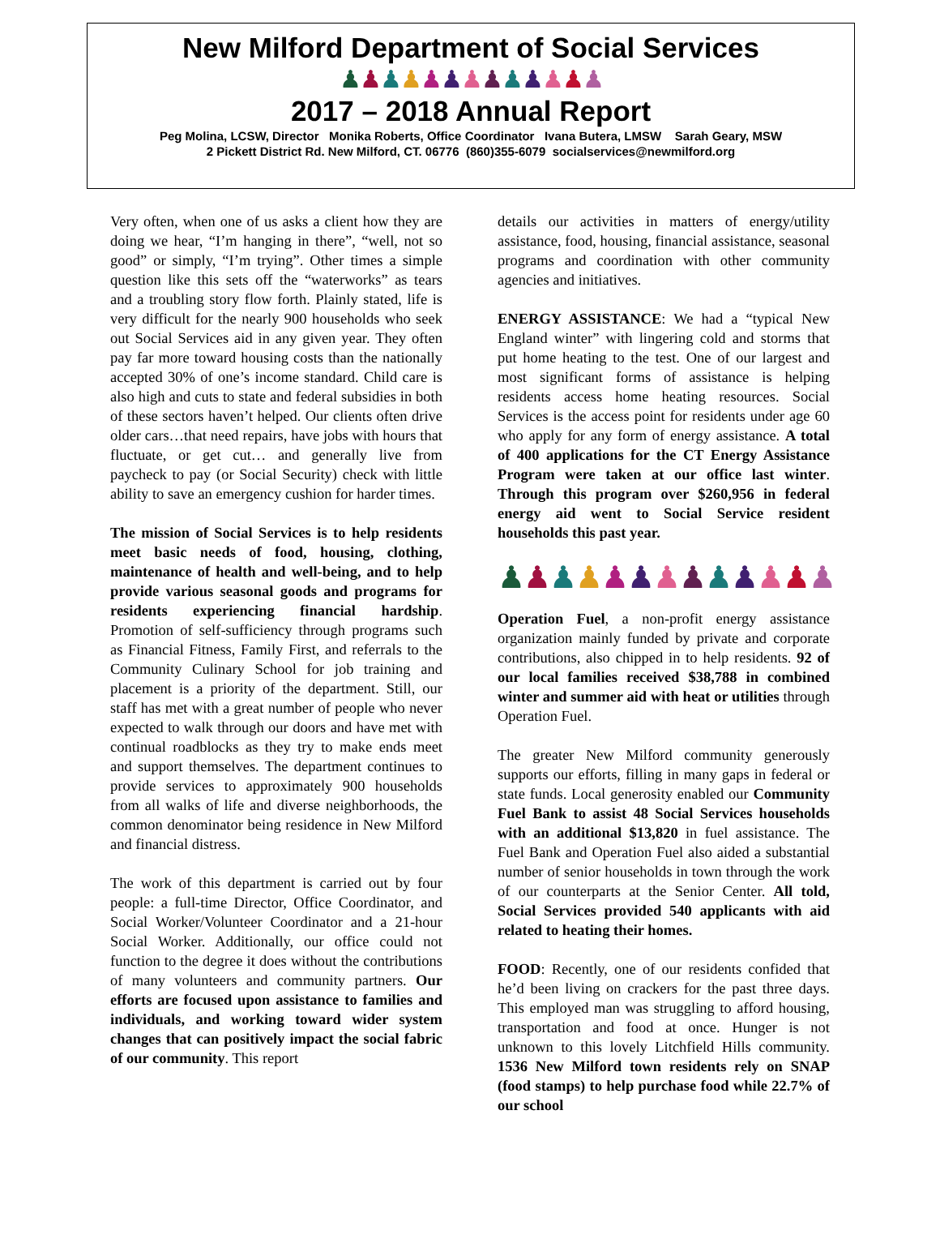New Milford Department of Social Services
♟♟♟♟♟♟♟♟♟♟♟♟♟
2017 – 2018 Annual Report
Peg Molina, LCSW, Director Monika Roberts, Office Coordinator Ivana Butera, LMSW Sarah Geary, MSW
2 Pickett District Rd. New Milford, CT. 06776 (860)355-6079 socialservices@newmilford.org
Very often, when one of us asks a client how they are doing we hear, “I’m hanging in there”, “well, not so good” or simply, “I’m trying”. Other times a simple question like this sets off the “waterworks” as tears and a troubling story flow forth. Plainly stated, life is very difficult for the nearly 900 households who seek out Social Services aid in any given year. They often pay far more toward housing costs than the nationally accepted 30% of one’s income standard. Child care is also high and cuts to state and federal subsidies in both of these sectors haven’t helped. Our clients often drive older cars…that need repairs, have jobs with hours that fluctuate, or get cut… and generally live from paycheck to pay (or Social Security) check with little ability to save an emergency cushion for harder times.
The mission of Social Services is to help residents meet basic needs of food, housing, clothing, maintenance of health and well-being, and to help provide various seasonal goods and programs for residents experiencing financial hardship. Promotion of self-sufficiency through programs such as Financial Fitness, Family First, and referrals to the Community Culinary School for job training and placement is a priority of the department. Still, our staff has met with a great number of people who never expected to walk through our doors and have met with continual roadblocks as they try to make ends meet and support themselves. The department continues to provide services to approximately 900 households from all walks of life and diverse neighborhoods, the common denominator being residence in New Milford and financial distress.
The work of this department is carried out by four people: a full-time Director, Office Coordinator, and Social Worker/Volunteer Coordinator and a 21-hour Social Worker. Additionally, our office could not function to the degree it does without the contributions of many volunteers and community partners. Our efforts are focused upon assistance to families and individuals, and working toward wider system changes that can positively impact the social fabric of our community. This report
details our activities in matters of energy/utility assistance, food, housing, financial assistance, seasonal programs and coordination with other community agencies and initiatives.
ENERGY ASSISTANCE: We had a “typical New England winter” with lingering cold and storms that put home heating to the test. One of our largest and most significant forms of assistance is helping residents access home heating resources. Social Services is the access point for residents under age 60 who apply for any form of energy assistance. A total of 400 applications for the CT Energy Assistance Program were taken at our office last winter. Through this program over $260,956 in federal energy aid went to Social Service resident households this past year.
♟♟♟♟♟♟♟♟♟♟♟♟♟
Operation Fuel, a non-profit energy assistance organization mainly funded by private and corporate contributions, also chipped in to help residents. 92 of our local families received $38,788 in combined winter and summer aid with heat or utilities through Operation Fuel.
The greater New Milford community generously supports our efforts, filling in many gaps in federal or state funds. Local generosity enabled our Community Fuel Bank to assist 48 Social Services households with an additional $13,820 in fuel assistance. The Fuel Bank and Operation Fuel also aided a substantial number of senior households in town through the work of our counterparts at the Senior Center. All told, Social Services provided 540 applicants with aid related to heating their homes.
FOOD: Recently, one of our residents confided that he’d been living on crackers for the past three days. This employed man was struggling to afford housing, transportation and food at once. Hunger is not unknown to this lovely Litchfield Hills community. 1536 New Milford town residents rely on SNAP (food stamps) to help purchase food while 22.7% of our school